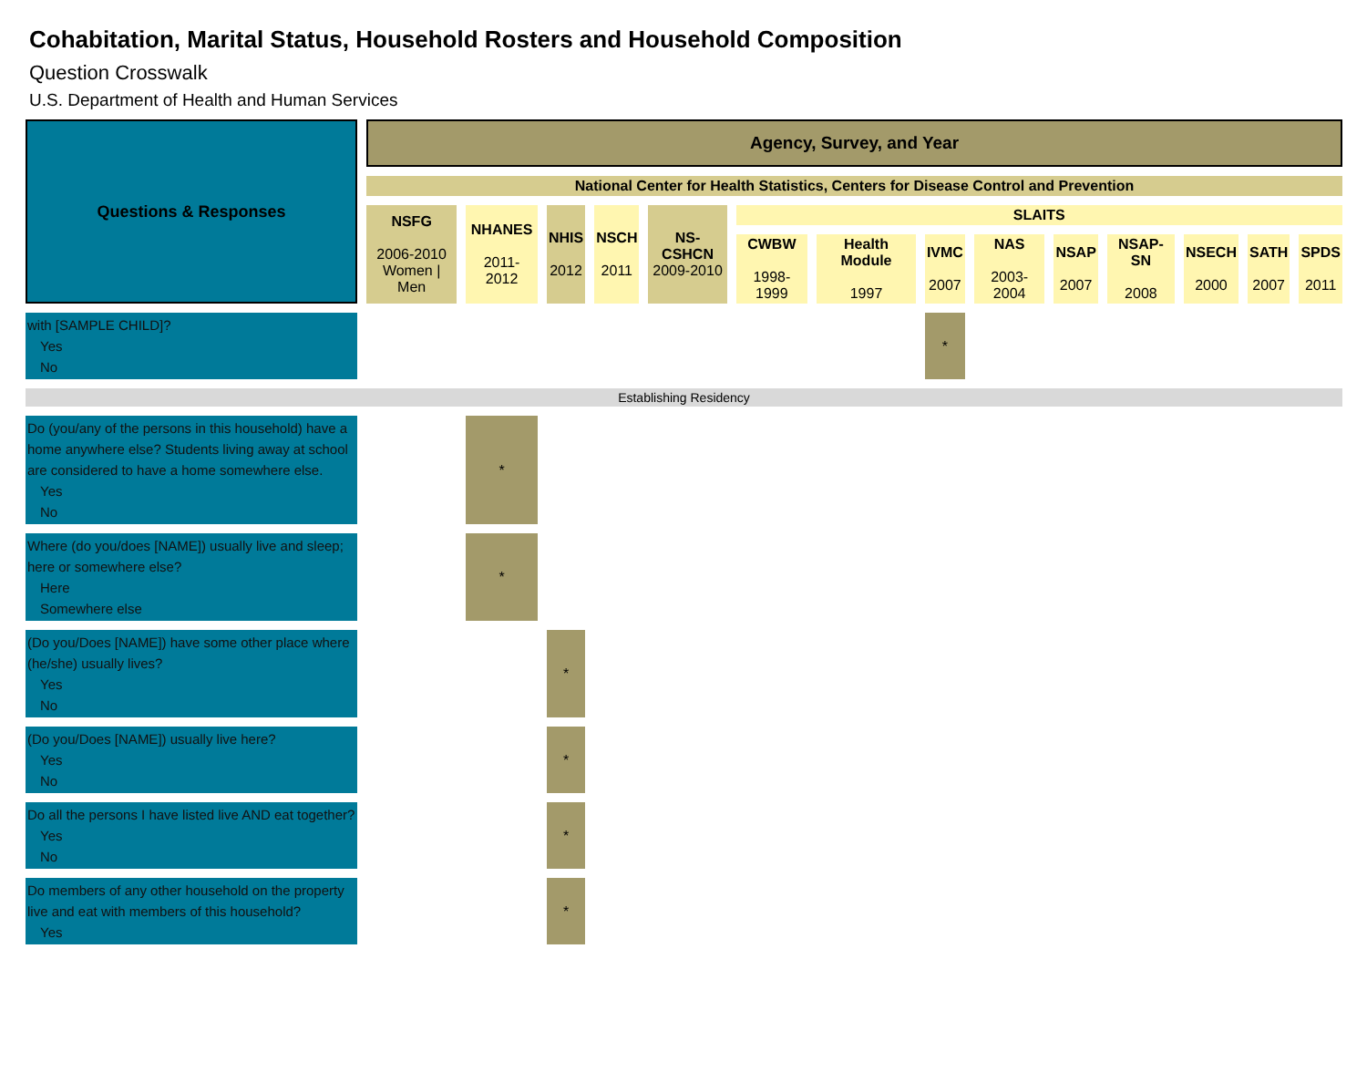Cohabitation, Marital Status, Household Rosters and Household Composition
Question Crosswalk
U.S. Department of Health and Human Services
| Questions & Responses | Agency, Survey, and Year | | | | | | | | | | | | | |
| --- | --- | --- | --- | --- | --- | --- | --- | --- | --- | --- | --- | --- | --- | --- |
| | National Center for Health Statistics, Centers for Disease Control and Prevention | | | | | | | | | | | | | |
| | NSFG 2006-2010 Women / Men | NHANES 2011-2012 | NHIS 2012 | NSCH 2011 | NS-CSHCN 2009-2010 | SLAITS | | | | | | | | |
| | | | | | | CWBW 1998-1999 | Health Module 1997 | IVMC 2007 | NAS 2003-2004 | NSAP 2007 | NSAP-SN 2008 | NSECH 2000 | SATH 2007 | SPDS 2011 |
| with [SAMPLE CHILD]? Yes No | | | | | | | | * | | | | | | |
| Establishing Residency | | | | | | | | | | | | | | |
| Do (you/any of the persons in this household) have a home anywhere else? Students living away at school are considered to have a home somewhere else. Yes No | | * | | | | | | | | | | | | |
| Where (do you/does [NAME]) usually live and sleep; here or somewhere else? Here Somewhere else | | * | | | | | | | | | | | | |
| (Do you/Does [NAME]) have some other place where (he/she) usually lives? Yes No | | | * | | | | | | | | | | | |
| (Do you/Does [NAME]) usually live here? Yes No | | | * | | | | | | | | | | | |
| Do all the persons I have listed live AND eat together? Yes No | | | * | | | | | | | | | | | |
| Do members of any other household on the property live and eat with members of this household? Yes | | | * | | | | | | | | | | | |